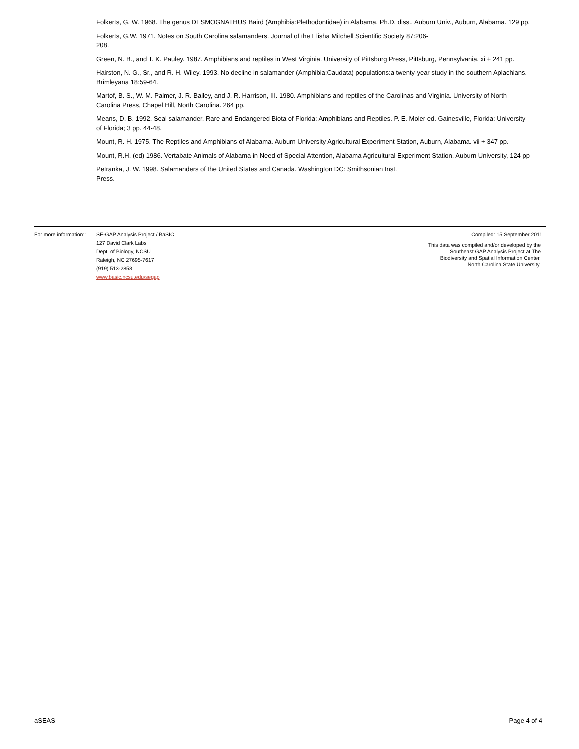Folkerts, G. W. 1968. The genus DESMOGNATHUS Baird (Amphibia:Plethodontidae) in Alabama. Ph.D. diss., Auburn Univ., Auburn, Alabama. 129 pp.
Folkerts, G.W. 1971. Notes on South Carolina salamanders. Journal of the Elisha Mitchell Scientific Society 87:206-
208.
Green, N. B., and T. K. Pauley. 1987. Amphibians and reptiles in West Virginia. University of Pittsburg Press, Pittsburg, Pennsylvania. xi + 241 pp.
Hairston, N. G., Sr., and R. H. Wiley. 1993. No decline in salamander (Amphibia:Caudata) populations:a twenty-year study in the southern Aplachians. Brimleyana 18:59-64.
Martof, B. S., W. M. Palmer, J. R. Bailey, and J. R. Harrison, III. 1980. Amphibians and reptiles of the Carolinas and Virginia. University of North Carolina Press, Chapel Hill, North Carolina. 264 pp.
Means, D. B. 1992. Seal salamander. Rare and Endangered Biota of Florida: Amphibians and Reptiles. P. E. Moler ed. Gainesville, Florida: University of Florida; 3 pp. 44-48.
Mount, R. H. 1975. The Reptiles and Amphibians of Alabama. Auburn University Agricultural Experiment Station, Auburn, Alabama. vii + 347 pp.
Mount, R.H. (ed) 1986. Vertabate Animals of Alabama in Need of Special Attention, Alabama Agricultural Experiment Station, Auburn University, 124 pp
Petranka, J. W. 1998. Salamanders of the United States and Canada. Washington DC: Smithsonian Inst.
Press.
For more information::
SE-GAP Analysis Project / BaSIC
127 David Clark Labs
Dept. of Biology, NCSU
Raleigh, NC 27695-7617
(919) 513-2853
www.basic.ncsu.edu/segap
Compiled: 15 September 2011
This data was compiled and/or developed by the Southeast GAP Analysis Project at The Biodiversity and Spatial Information Center, North Carolina State University.
aSEAS Page 4 of 4